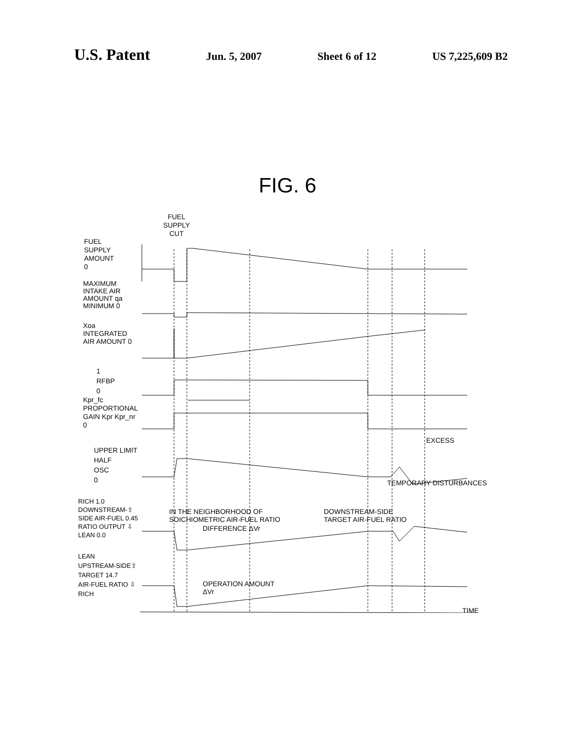U.S. Patent
Jun. 5, 2007 Sheet 6 of 12 US 7,225,609 B2
FIG. 6
FUEL
SUPPLY
CUT
FUEL
SUPPLY
AMOUNT
0
MAXIMUM
INTAKE AIR
AMOUNT qa
MINIMUM 0
Xoa
INTEGRATED
AIR AMOUNT 0
1
RFBP
0
Kpr_fc
PROPORTIONAL
GAIN Kpr Kpr_nr
0
UPPER LIMIT
HALF
OSC
0
EXCESS
TEMPORARY DISTURBANCES
RICH 1.0
DOWNSTREAM-⇧
SIDE AIR-FUEL 0.45
RATIO OUTPUT ⇩
LEAN 0.0
IN THE NEIGHBORHOOD OF
SOICHIOMETRIC AIR-FUEL RATIO
DOWNSTREAM-SIDE
TARGET AIR-FUEL RATIO
DIFFERENCE ΔVr
LEAN
UPSTREAM-SIDE⇧
TARGET 14.7
AIR-FUEL RATIO ⇩
RICH
OPERATION AMOUNT
ΔVr
TIME